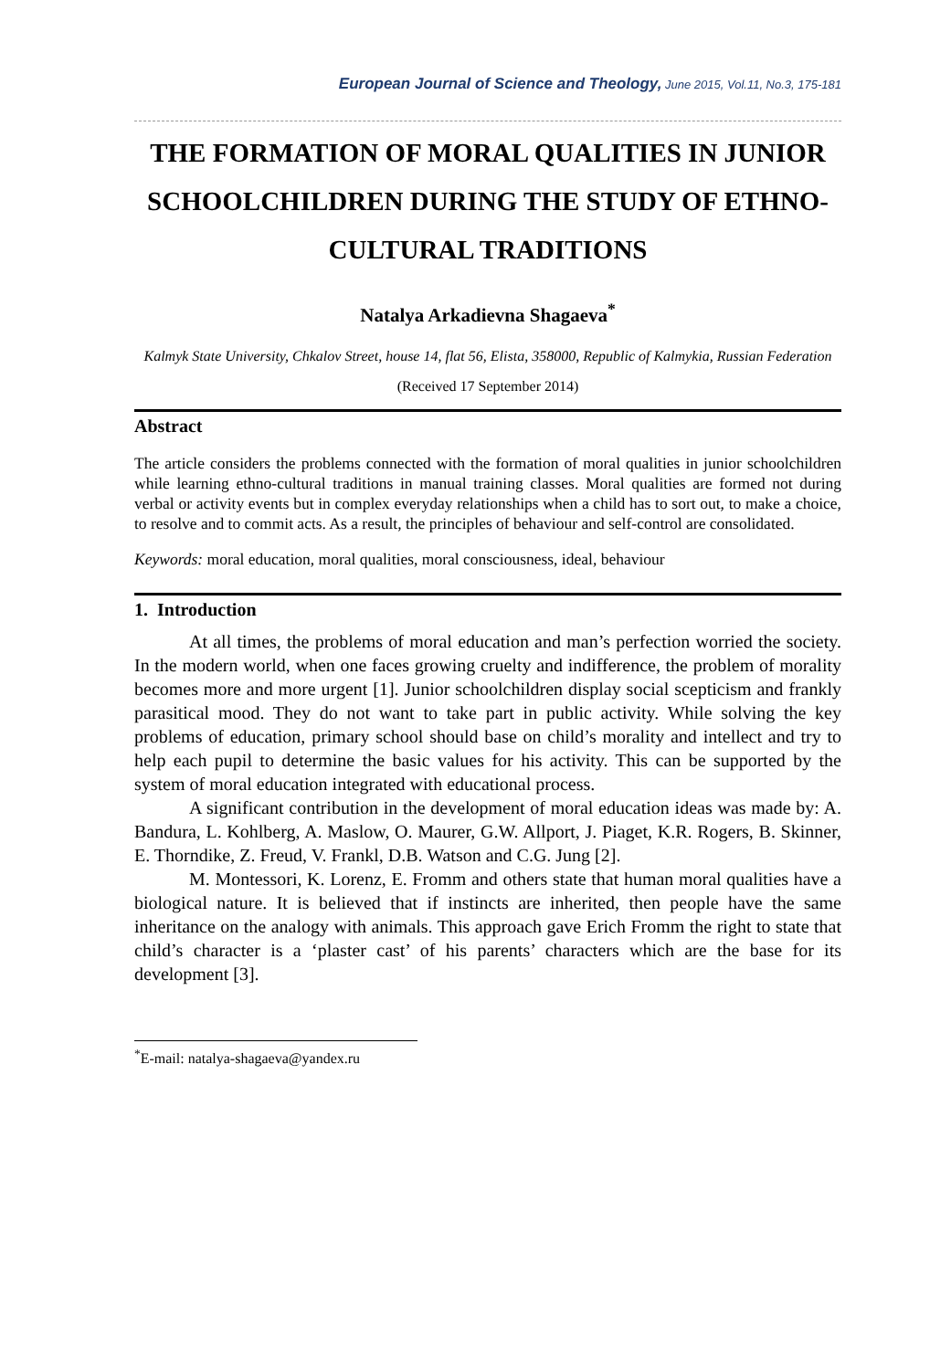European Journal of Science and Theology, June 2015, Vol.11, No.3, 175-181
THE FORMATION OF MORAL QUALITIES IN JUNIOR SCHOOLCHILDREN DURING THE STUDY OF ETHNO-CULTURAL TRADITIONS
Natalya Arkadievna Shagaeva<sup>*</sup>
Kalmyk State University, Chkalov Street, house 14, flat 56, Elista, 358000, Republic of Kalmykia, Russian Federation
(Received 17 September 2014)
Abstract
The article considers the problems connected with the formation of moral qualities in junior schoolchildren while learning ethno-cultural traditions in manual training classes. Moral qualities are formed not during verbal or activity events but in complex everyday relationships when a child has to sort out, to make a choice, to resolve and to commit acts. As a result, the principles of behaviour and self-control are consolidated.
Keywords: moral education, moral qualities, moral consciousness, ideal, behaviour
1. Introduction
At all times, the problems of moral education and man’s perfection worried the society. In the modern world, when one faces growing cruelty and indifference, the problem of morality becomes more and more urgent [1]. Junior schoolchildren display social scepticism and frankly parasitical mood. They do not want to take part in public activity. While solving the key problems of education, primary school should base on child’s morality and intellect and try to help each pupil to determine the basic values for his activity. This can be supported by the system of moral education integrated with educational process.
A significant contribution in the development of moral education ideas was made by: A. Bandura, L. Kohlberg, A. Maslow, O. Maurer, G.W. Allport, J. Piaget, K.R. Rogers, B. Skinner, E. Thorndike, Z. Freud, V. Frankl, D.B. Watson and C.G. Jung [2].
M. Montessori, K. Lorenz, E. Fromm and others state that human moral qualities have a biological nature. It is believed that if instincts are inherited, then people have the same inheritance on the analogy with animals. This approach gave Erich Fromm the right to state that child’s character is a ‘plaster cast’ of his parents’ characters which are the base for its development [3].
<sup>*</sup> E-mail: natalya-shagaeva@yandex.ru